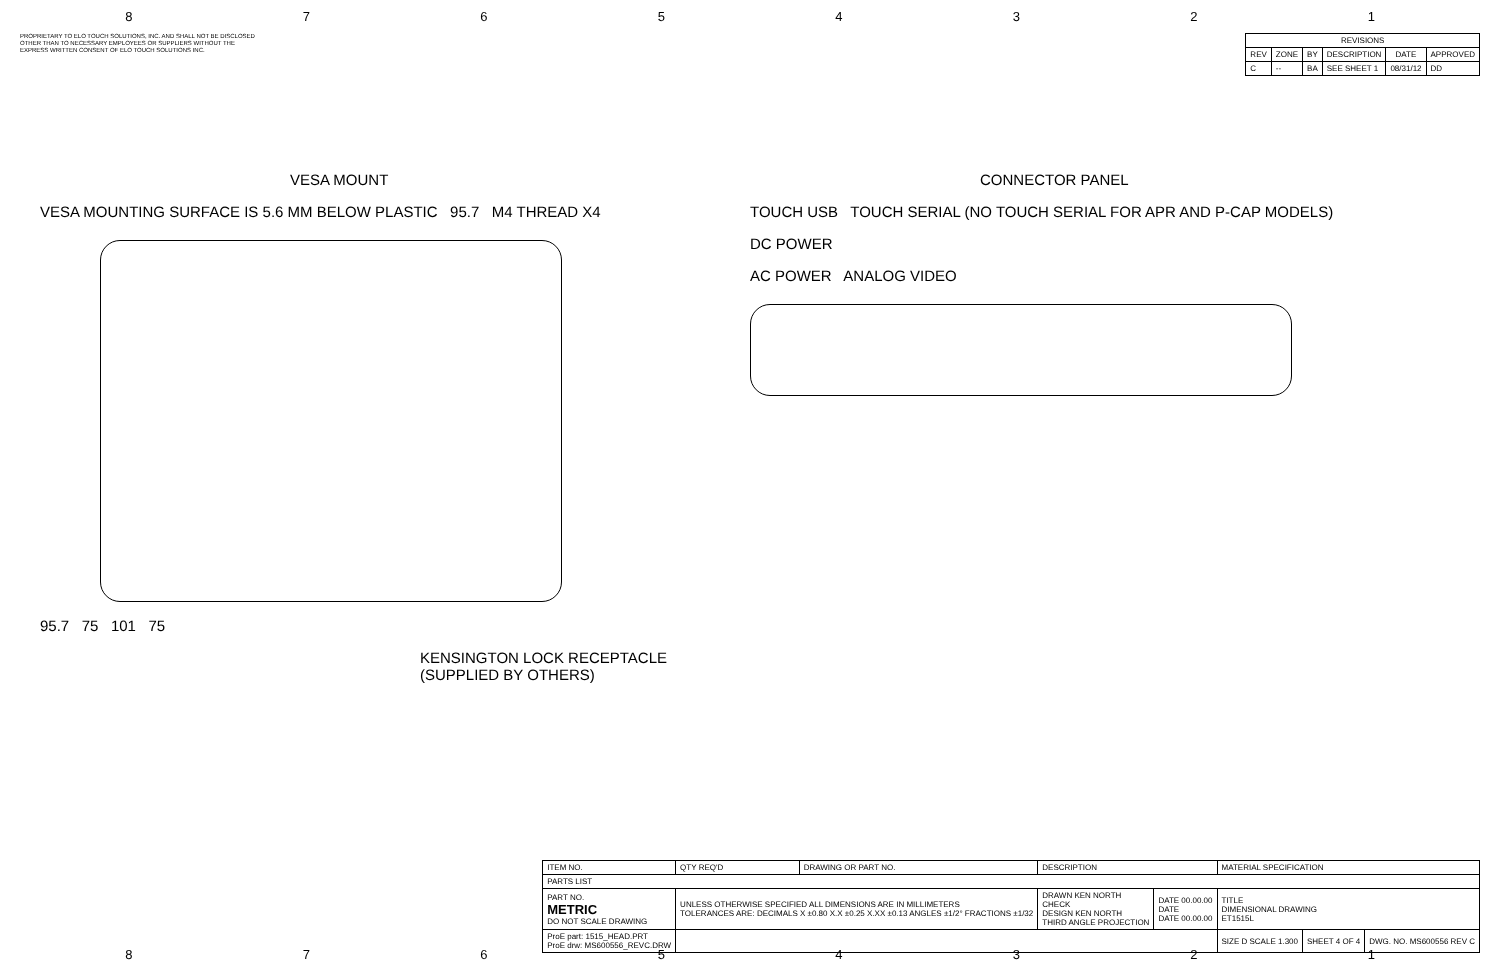87654321
PROPRIETARY TO ELO TOUCH SOLUTIONS, INC. AND SHALL NOT BE DISCLOSED OTHER THAN TO NECESSARY EMPLOYEES OR SUPPLIERS WITHOUT THE EXPRESS WRITTEN CONSENT OF ELO TOUCH SOLUTIONS INC.
| REVISIONS | | | | | |
| --- | --- | --- | --- | --- | --- |
| REV | ZONE | BY | DESCRIPTION | DATE | APPROVED |
| C | -- | BA | SEE SHEET 1 | 08/31/12 | DD |
VESA MOUNT
VESA MOUNTING SURFACE IS 5.6 MM BELOW PLASTIC 95.7 M4 THREAD X4
95.7 75 101 75
KENSINGTON LOCK RECEPTACLE (SUPPLIED BY OTHERS)
CONNECTOR PANEL
TOUCH USB TOUCH SERIAL (NO TOUCH SERIAL FOR APR AND P-CAP MODELS)
DC POWER
AC POWER ANALOG VIDEO
| ITEM NO. | QTY REQ'D | DRAWING OR PART NO. | DESCRIPTION | | MATERIAL SPECIFICATION | | |
| PARTS LIST | | | | | | | |
| PART NO. METRIC DO NOT SCALE DRAWING | UNLESS OTHERWISE SPECIFIED ALL DIMENSIONS ARE IN MILLIMETERS TOLERANCES ARE: DECIMALS X ±0.80 X.X ±0.25 X.XX ±0.13 ANGLES ±1/2° FRACTIONS ±1/32 | | DRAWN KEN NORTH CHECK DESIGN KEN NORTH THIRD ANGLE PROJECTION | DATE 00.00.00 DATE DATE 00.00.00 | TITLE DIMENSIONAL DRAWING ET1515L | | |
| ProE part: 1515_HEAD.PRT ProE drw: MS600556_REVC.DRW | | | | | SIZE D SCALE 1.300 | SHEET 4 OF 4 | DWG. NO. MS600556 REV C |
87654321